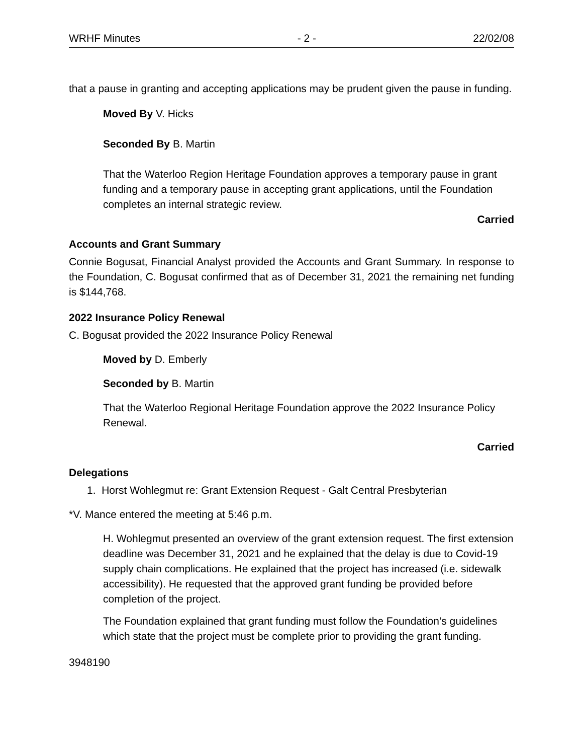WRHF Minutes - 2 - 22/02/08
that a pause in granting and accepting applications may be prudent given the pause in funding.
Moved By V. Hicks
Seconded By B. Martin
That the Waterloo Region Heritage Foundation approves a temporary pause in grant funding and a temporary pause in accepting grant applications, until the Foundation completes an internal strategic review.
Carried
Accounts and Grant Summary
Connie Bogusat, Financial Analyst provided the Accounts and Grant Summary. In response to the Foundation, C. Bogusat confirmed that as of December 31, 2021 the remaining net funding is $144,768.
2022 Insurance Policy Renewal
C. Bogusat provided the 2022 Insurance Policy Renewal
Moved by D. Emberly
Seconded by B. Martin
That the Waterloo Regional Heritage Foundation approve the 2022 Insurance Policy Renewal.
Carried
Delegations
1. Horst Wohlegmut re: Grant Extension Request - Galt Central Presbyterian
*V. Mance entered the meeting at 5:46 p.m.
H. Wohlegmut presented an overview of the grant extension request. The first extension deadline was December 31, 2021 and he explained that the delay is due to Covid-19 supply chain complications. He explained that the project has increased (i.e. sidewalk accessibility). He requested that the approved grant funding be provided before completion of the project.
The Foundation explained that grant funding must follow the Foundation’s guidelines which state that the project must be complete prior to providing the grant funding.
3948190